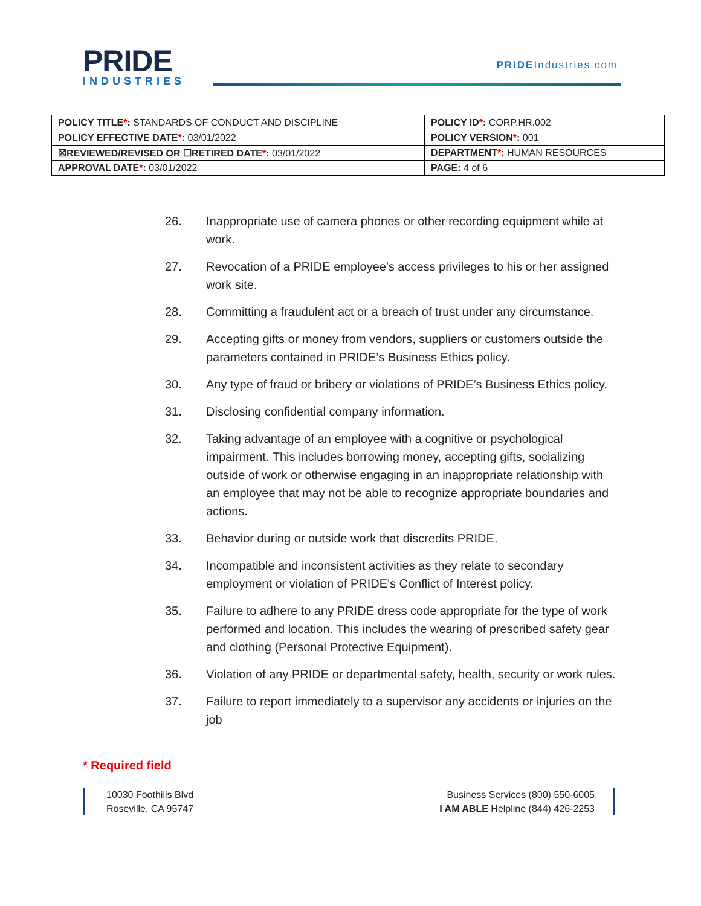PRIDE
INDUSTRIES
PRIDEIndustries.com
| POLICY TITLE * : STANDARDS OF CONDUCT AND DISCIPLINE | POLICY ID * : CORP.HR.002 |
| POLICY EFFECTIVE DATE * : 03/01/2022 | POLICY VERSION * : 001 |
| ☒REVIEWED/REVISED OR ☐RETIRED DATE * : 03/01/2022 | DEPARTMENT * : HUMAN RESOURCES |
| APPROVAL DATE * : 03/01/2022 | PAGE: 4 of 6 |
26. Inappropriate use of camera phones or other recording equipment while at work.
27. Revocation of a PRIDE employee's access privileges to his or her assigned work site.
28. Committing a fraudulent act or a breach of trust under any circumstance.
29. Accepting gifts or money from vendors, suppliers or customers outside the parameters contained in PRIDE’s Business Ethics policy.
30. Any type of fraud or bribery or violations of PRIDE’s Business Ethics policy.
31. Disclosing confidential company information.
32. Taking advantage of an employee with a cognitive or psychological impairment. This includes borrowing money, accepting gifts, socializing outside of work or otherwise engaging in an inappropriate relationship with an employee that may not be able to recognize appropriate boundaries and actions.
33. Behavior during or outside work that discredits PRIDE.
34. Incompatible and inconsistent activities as they relate to secondary employment or violation of PRIDE's Conflict of Interest policy.
35. Failure to adhere to any PRIDE dress code appropriate for the type of work performed and location. This includes the wearing of prescribed safety gear and clothing (Personal Protective Equipment).
36. Violation of any PRIDE or departmental safety, health, security or work rules.
37. Failure to report immediately to a supervisor any accidents or injuries on the job
* Required field
10030 Foothills Blvd
Roseville, CA 95747
Business Services (800) 550-6005
I AM ABLE Helpline (844) 426-2253